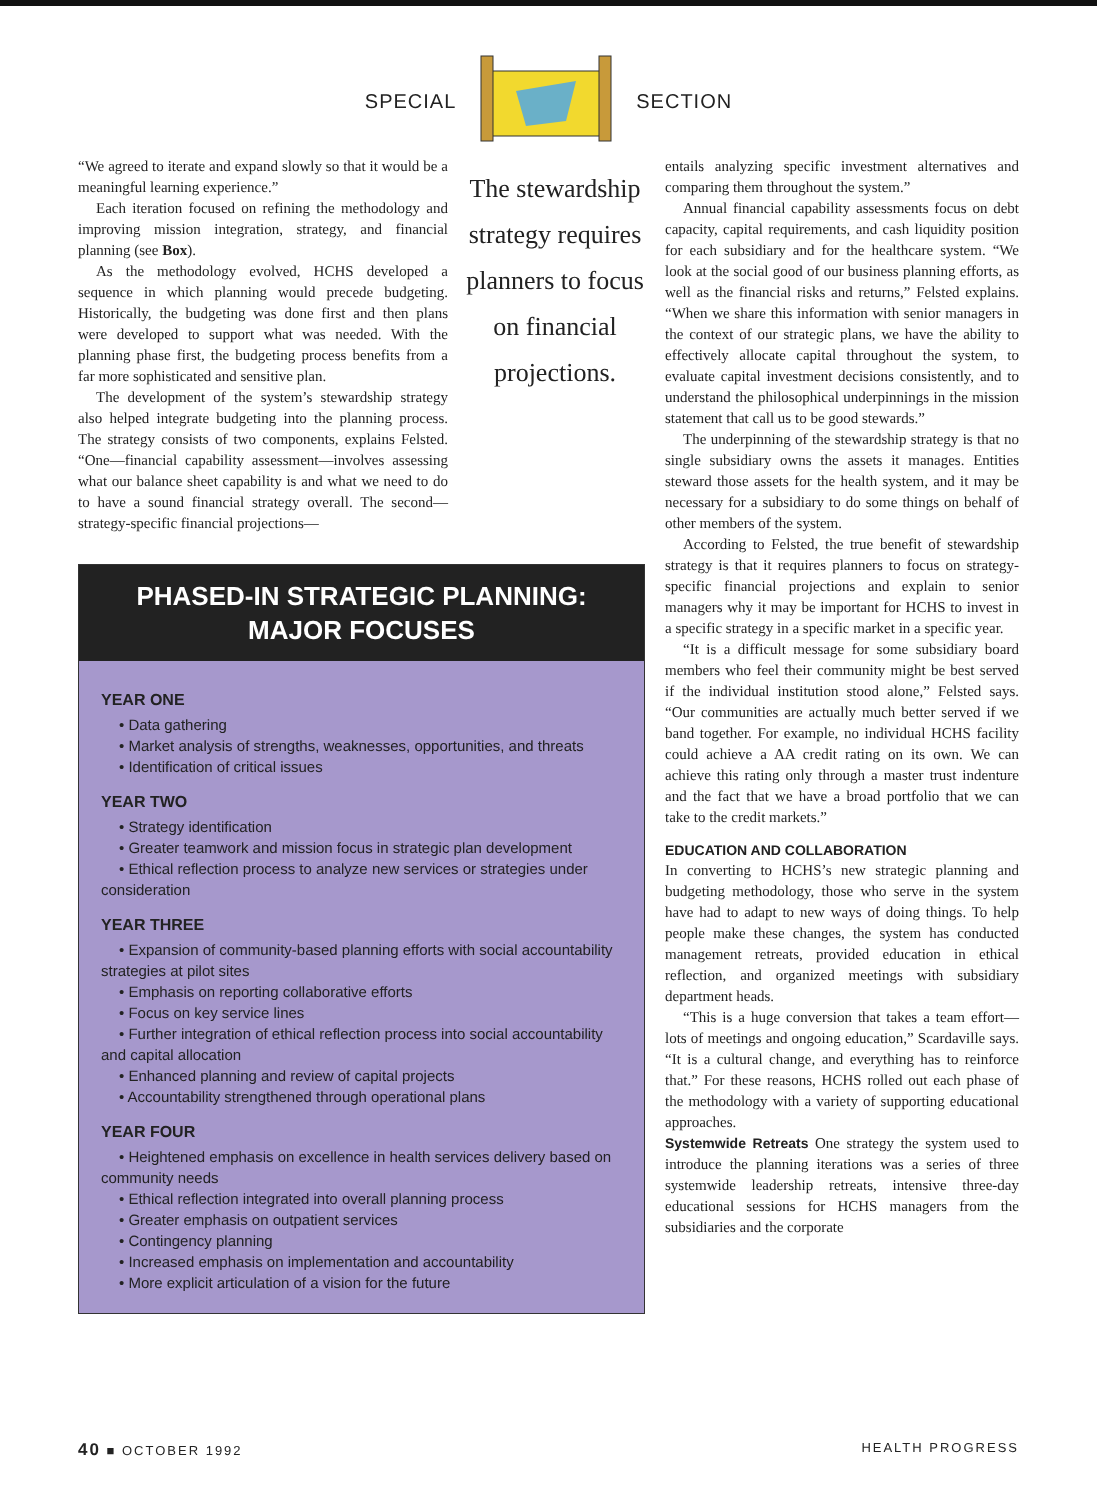SPECIAL SECTION
“We agreed to iterate and expand slowly so that it would be a meaningful learning experience.”
Each iteration focused on refining the methodology and improving mission integration, strategy, and financial planning (see Box).
As the methodology evolved, HCHS developed a sequence in which planning would precede budgeting. Historically, the budgeting was done first and then plans were developed to support what was needed. With the planning phase first, the budgeting process benefits from a far more sophisticated and sensitive plan.
The development of the system’s stewardship strategy also helped integrate budgeting into the planning process. The strategy consists of two components, explains Felsted. “One—financial capability assessment—involves assessing what our balance sheet capability is and what we need to do to have a sound financial strategy overall. The second—strategy-specific financial projections—
The stewardship strategy requires planners to focus on financial projections.
PHASED-IN STRATEGIC PLANNING:
MAJOR FOCUSES
YEAR ONE
• Data gathering
• Market analysis of strengths, weaknesses, opportunities, and threats
• Identification of critical issues
YEAR TWO
• Strategy identification
• Greater teamwork and mission focus in strategic plan development
• Ethical reflection process to analyze new services or strategies under consideration
YEAR THREE
• Expansion of community-based planning efforts with social accountability strategies at pilot sites
• Emphasis on reporting collaborative efforts
• Focus on key service lines
• Further integration of ethical reflection process into social accountability and capital allocation
• Enhanced planning and review of capital projects
• Accountability strengthened through operational plans
YEAR FOUR
• Heightened emphasis on excellence in health services delivery based on community needs
• Ethical reflection integrated into overall planning process
• Greater emphasis on outpatient services
• Contingency planning
• Increased emphasis on implementation and accountability
• More explicit articulation of a vision for the future
entails analyzing specific investment alternatives and comparing them throughout the system.”
Annual financial capability assessments focus on debt capacity, capital requirements, and cash liquidity position for each subsidiary and for the healthcare system. “We look at the social good of our business planning efforts, as well as the financial risks and returns,” Felsted explains. “When we share this information with senior managers in the context of our strategic plans, we have the ability to effectively allocate capital throughout the system, to evaluate capital investment decisions consistently, and to understand the philosophical underpinnings in the mission statement that call us to be good stewards.”
The underpinning of the stewardship strategy is that no single subsidiary owns the assets it manages. Entities steward those assets for the health system, and it may be necessary for a subsidiary to do some things on behalf of other members of the system.
According to Felsted, the true benefit of stewardship strategy is that it requires planners to focus on strategy-specific financial projections and explain to senior managers why it may be important for HCHS to invest in a specific strategy in a specific market in a specific year.
“It is a difficult message for some subsidiary board members who feel their community might be best served if the individual institution stood alone,” Felsted says. “Our communities are actually much better served if we band together. For example, no individual HCHS facility could achieve a AA credit rating on its own. We can achieve this rating only through a master trust indenture and the fact that we have a broad portfolio that we can take to the credit markets.”
EDUCATION AND COLLABORATION
In converting to HCHS’s new strategic planning and budgeting methodology, those who serve in the system have had to adapt to new ways of doing things. To help people make these changes, the system has conducted management retreats, provided education in ethical reflection, and organized meetings with subsidiary department heads.
“This is a huge conversion that takes a team effort—lots of meetings and ongoing education,” Scardaville says. “It is a cultural change, and everything has to reinforce that.” For these reasons, HCHS rolled out each phase of the methodology with a variety of supporting educational approaches.
Systemwide Retreats One strategy the system used to introduce the planning iterations was a series of three systemwide leadership retreats, intensive three-day educational sessions for HCHS managers from the subsidiaries and the corporate
40 ■ OCTOBER 1992 HEALTH PROGRESS